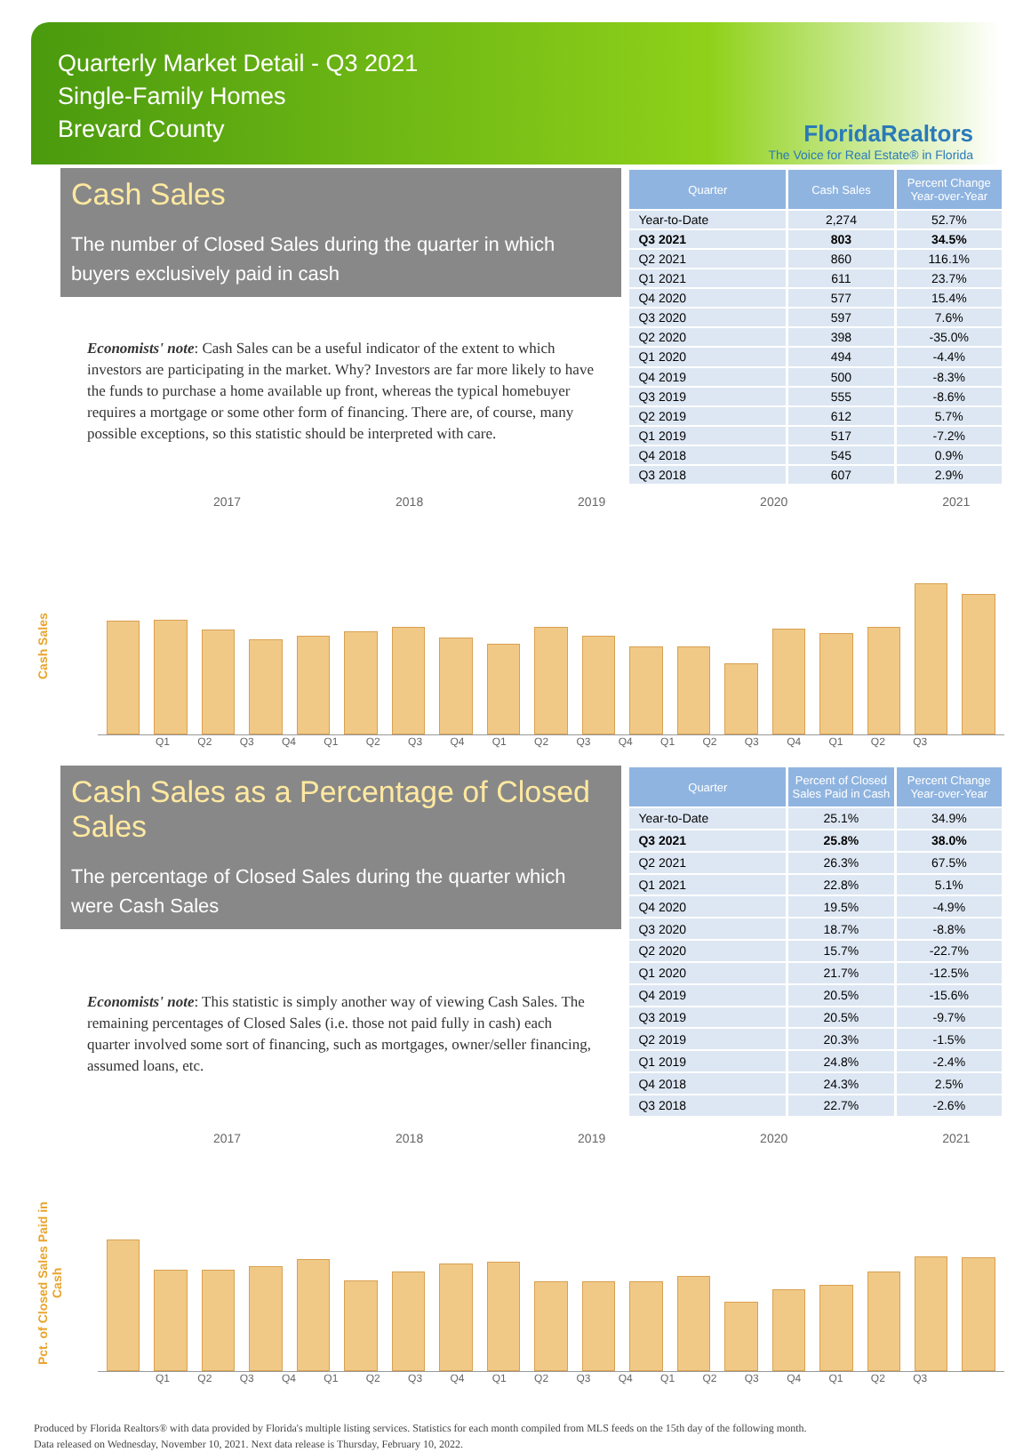Quarterly Market Detail - Q3 2021
Single-Family Homes
Brevard County
FloridaRealtors
The Voice for Real Estate® in Florida
Cash Sales
The number of Closed Sales during the quarter in which buyers exclusively paid in cash
Economists' note: Cash Sales can be a useful indicator of the extent to which investors are participating in the market. Why? Investors are far more likely to have the funds to purchase a home available up front, whereas the typical homebuyer requires a mortgage or some other form of financing. There are, of course, many possible exceptions, so this statistic should be interpreted with care.
| Quarter | Cash Sales | Percent Change Year-over-Year |
| --- | --- | --- |
| Year-to-Date | 2,274 | 52.7% |
| Q3 2021 | 803 | 34.5% |
| Q2 2021 | 860 | 116.1% |
| Q1 2021 | 611 | 23.7% |
| Q4 2020 | 577 | 15.4% |
| Q3 2020 | 597 | 7.6% |
| Q2 2020 | 398 | -35.0% |
| Q1 2020 | 494 | -4.4% |
| Q4 2019 | 500 | -8.3% |
| Q3 2019 | 555 | -8.6% |
| Q2 2019 | 612 | 5.7% |
| Q1 2019 | 517 | -7.2% |
| Q4 2018 | 545 | 0.9% |
| Q3 2018 | 607 | 2.9% |
2017 2018 2019 2020 2021
Cash Sales
Q1 Q2 Q3 Q4 Q1 Q2 Q3 Q4 Q1 Q2 Q3 Q4 Q1 Q2 Q3 Q4 Q1 Q2 Q3
Cash Sales as a Percentage of Closed Sales
The percentage of Closed Sales during the quarter which were Cash Sales
Economists' note: This statistic is simply another way of viewing Cash Sales. The remaining percentages of Closed Sales (i.e. those not paid fully in cash) each quarter involved some sort of financing, such as mortgages, owner/seller financing, assumed loans, etc.
| Quarter | Percent of Closed Sales Paid in Cash | Percent Change Year-over-Year |
| --- | --- | --- |
| Year-to-Date | 25.1% | 34.9% |
| Q3 2021 | 25.8% | 38.0% |
| Q2 2021 | 26.3% | 67.5% |
| Q1 2021 | 22.8% | 5.1% |
| Q4 2020 | 19.5% | -4.9% |
| Q3 2020 | 18.7% | -8.8% |
| Q2 2020 | 15.7% | -22.7% |
| Q1 2020 | 21.7% | -12.5% |
| Q4 2019 | 20.5% | -15.6% |
| Q3 2019 | 20.5% | -9.7% |
| Q2 2019 | 20.3% | -1.5% |
| Q1 2019 | 24.8% | -2.4% |
| Q4 2018 | 24.3% | 2.5% |
| Q3 2018 | 22.7% | -2.6% |
2017 2018 2019 2020 2021
Pct. of Closed Sales Paid in Cash
Q1 Q2 Q3 Q4 Q1 Q2 Q3 Q4 Q1 Q2 Q3 Q4 Q1 Q2 Q3 Q4 Q1 Q2 Q3
Produced by Florida Realtors® with data provided by Florida's multiple listing services. Statistics for each month compiled from MLS feeds on the 15th day of the following month.
Data released on Wednesday, November 10, 2021. Next data release is Thursday, February 10, 2022.